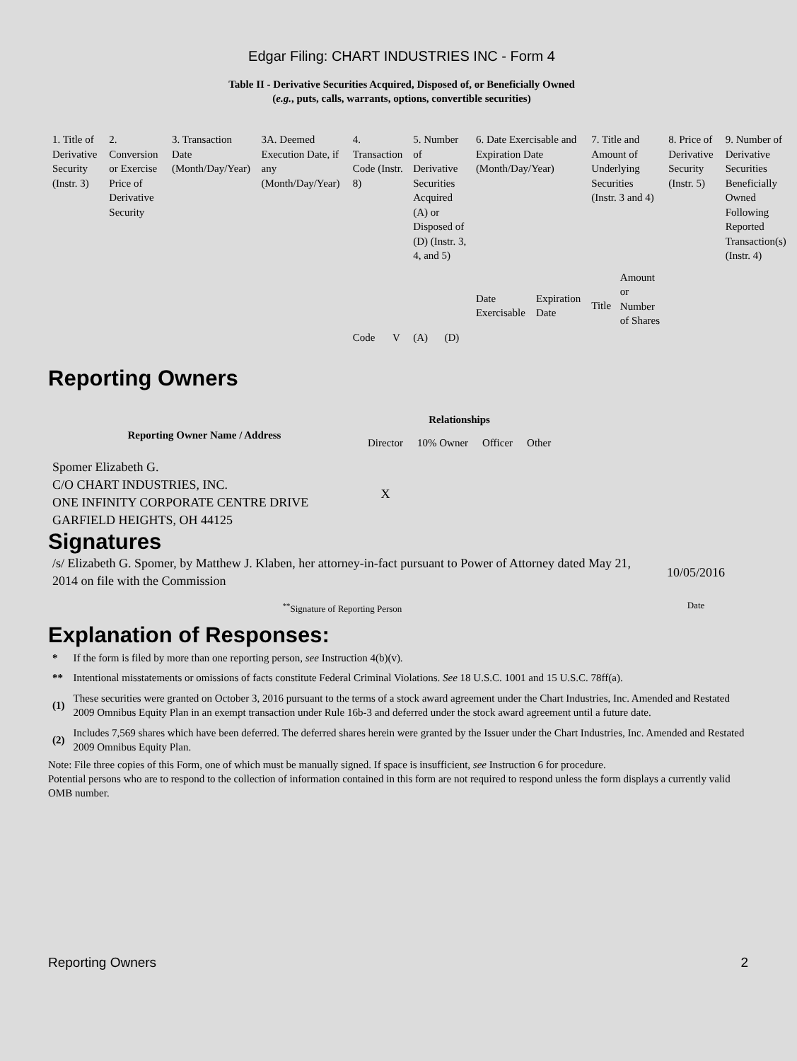Edgar Filing: CHART INDUSTRIES INC - Form 4
Table II - Derivative Securities Acquired, Disposed of, or Beneficially Owned
(e.g., puts, calls, warrants, options, convertible securities)
| 1. Title of Derivative Security (Instr. 3) | 2. Conversion or Exercise Price of Derivative Security | 3. Transaction Date (Month/Day/Year) | 3A. Deemed Execution Date, if any (Month/Day/Year) | 4. Transaction Code (Instr. 8) | | 5. Number of Derivative Securities Acquired (A) or Disposed of (D) (Instr. 3, 4, and 5) | | 6. Date Exercisable and Expiration Date (Month/Day/Year) | | 7. Title and Amount of Underlying Securities (Instr. 3 and 4) | | 8. Price of Derivative Security (Instr. 5) | 9. Number of Derivative Securities Beneficially Owned Following Reported Transaction(s) (Instr. 4) |
| --- | --- | --- | --- | --- | --- | --- | --- | --- | --- | --- | --- | --- | --- |
| | | | | Code | V | (A) | (D) | Date Exercisable | Expiration Date | Title | Amount or Number of Shares | | |
Reporting Owners
| Reporting Owner Name / Address | Relationships | | | |
| --- | --- | --- | --- | --- |
| | Director | 10% Owner | Officer | Other |
| Spomer Elizabeth G. C/O CHART INDUSTRIES, INC. ONE INFINITY CORPORATE CENTRE DRIVE GARFIELD HEIGHTS, OH 44125 | X | | | |
Signatures
| /s/ Elizabeth G. Spomer, by Matthew J. Klaben, her attorney-in-fact pursuant to Power of Attorney dated May 21, 2014 on file with the Commission | 10/05/2016 |
| <sup>**</sup> Signature of Reporting Person | Date |
Explanation of Responses:
| * | If the form is filed by more than one reporting person, see Instruction 4(b)(v). |
| ** | Intentional misstatements or omissions of facts constitute Federal Criminal Violations. See 18 U.S.C. 1001 and 15 U.S.C. 78ff(a). |
| (1) | These securities were granted on October 3, 2016 pursuant to the terms of a stock award agreement under the Chart Industries, Inc. Amended and Restated 2009 Omnibus Equity Plan in an exempt transaction under Rule 16b-3 and deferred under the stock award agreement until a future date. |
| (2) | Includes 7,569 shares which have been deferred. The deferred shares herein were granted by the Issuer under the Chart Industries, Inc. Amended and Restated 2009 Omnibus Equity Plan. |
Note: File three copies of this Form, one of which must be manually signed. If space is insufficient, see Instruction 6 for procedure.
Potential persons who are to respond to the collection of information contained in this form are not required to respond unless the form displays a currently valid OMB number.
Reporting Owners 2